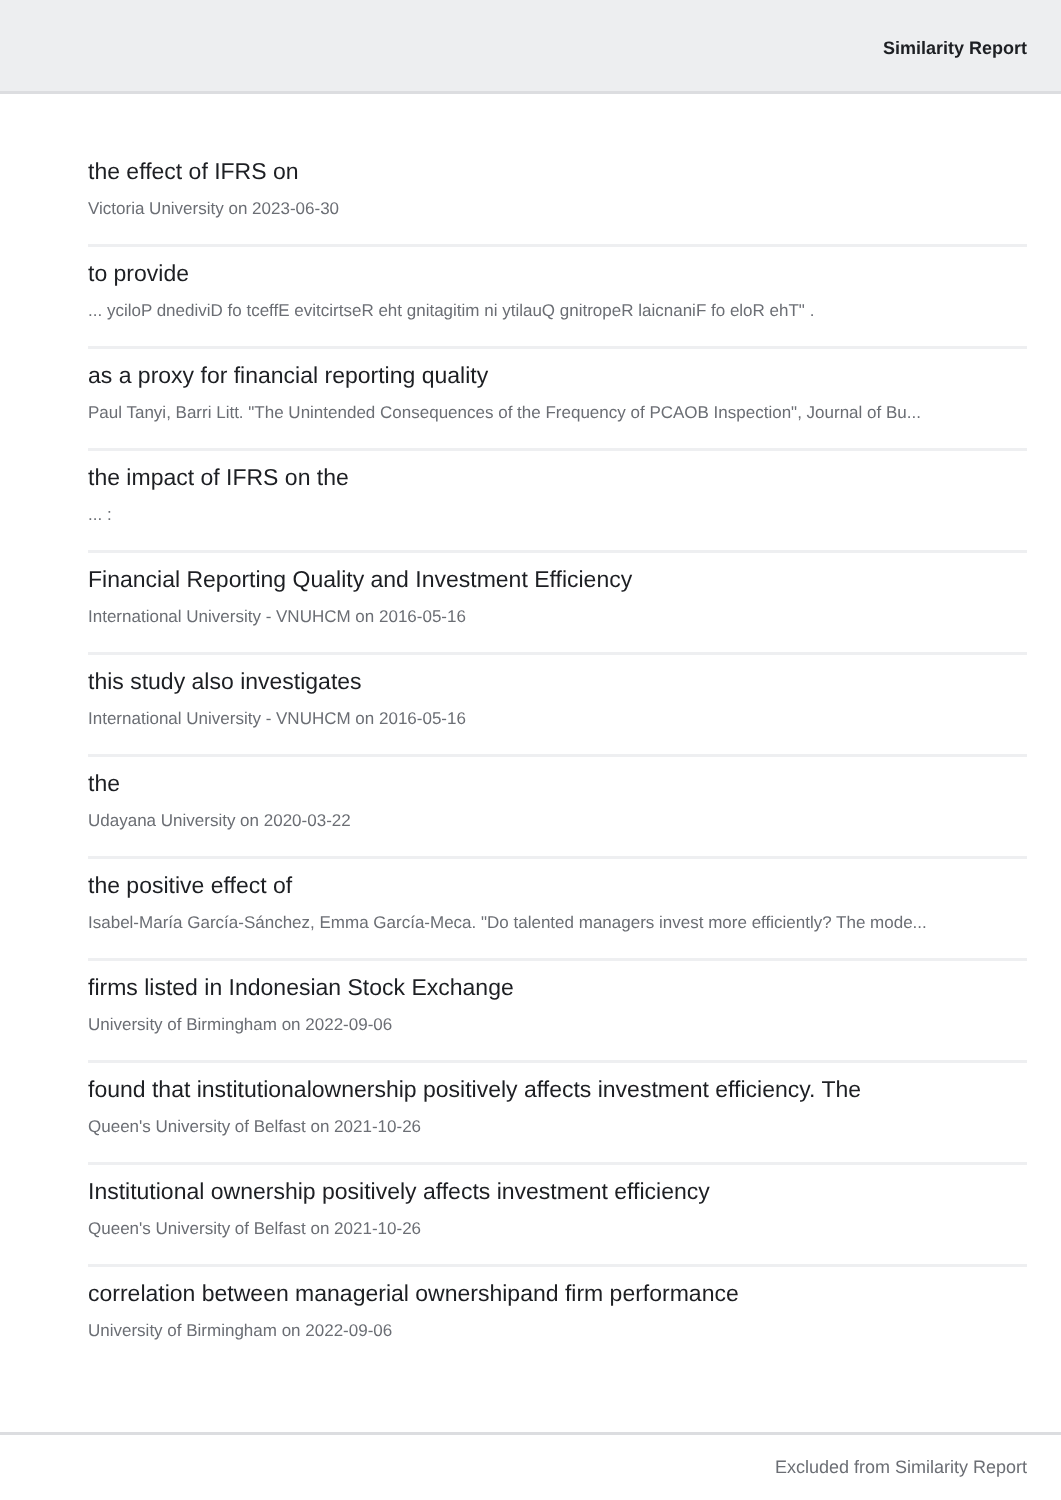Similarity Report
the effect of IFRS on
Victoria University on 2023-06-30
to provide
... yciloP dnediviD fo tceffE evitcirtseR eht gnitagitim ni ytilauQ gnitropeR laicnaniF fo eloR ehT" .
as a proxy for financial reporting quality
Paul Tanyi, Barri Litt. "The Unintended Consequences of the Frequency of PCAOB Inspection", Journal of Bu...
the impact of IFRS on the
... :
Financial Reporting Quality and Investment Efficiency
International University - VNUHCM on 2016-05-16
this study also investigates
International University - VNUHCM on 2016-05-16
the
Udayana University on 2020-03-22
the positive effect of
Isabel-María García-Sánchez, Emma García-Meca. "Do talented managers invest more efficiently? The mode...
firms listed in Indonesian Stock Exchange
University of Birmingham on 2022-09-06
found that institutionalownership positively affects investment efficiency. The
Queen's University of Belfast on 2021-10-26
Institutional ownership positively affects investment efficiency
Queen's University of Belfast on 2021-10-26
correlation between managerial ownershipand firm performance
University of Birmingham on 2022-09-06
Excluded from Similarity Report